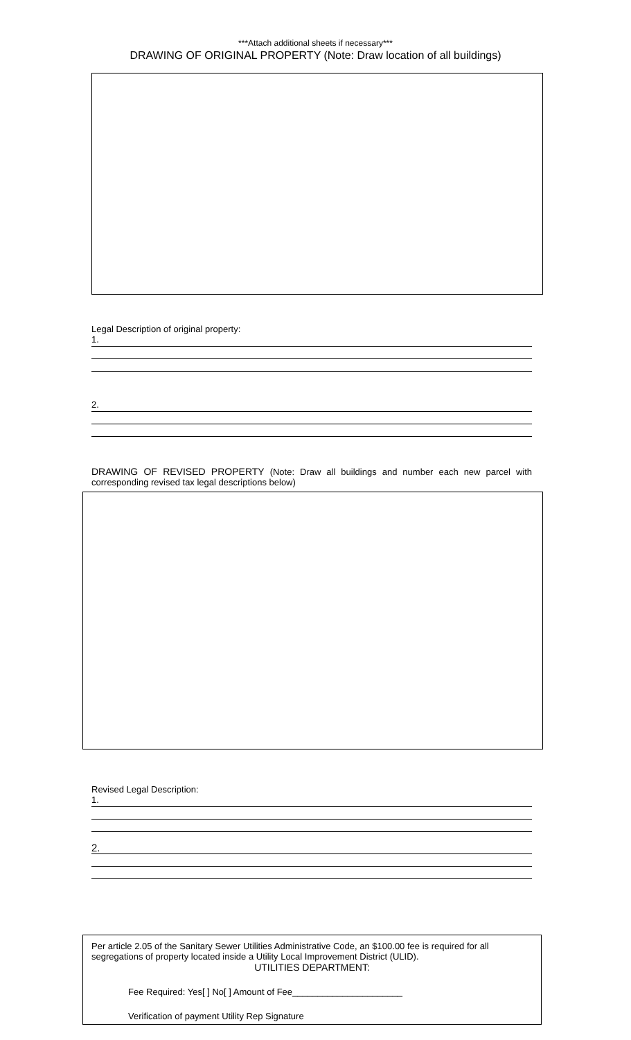***Attach additional sheets if necessary***
DRAWING OF ORIGINAL PROPERTY (Note: Draw location of all buildings)
Legal Description of original property:
1.
2.
DRAWING OF REVISED PROPERTY (Note: Draw all buildings and number each new parcel with corresponding revised tax legal descriptions below)
Revised Legal Description:
1.
2.
Per article 2.05 of the Sanitary Sewer Utilities Administrative Code, an $100.00 fee is required for all segregations of property located inside a Utility Local Improvement District (ULID).
UTILITIES DEPARTMENT:
Fee Required: Yes[ ] No[ ] Amount of Fee______________________
Verification of payment Utility Rep Signature